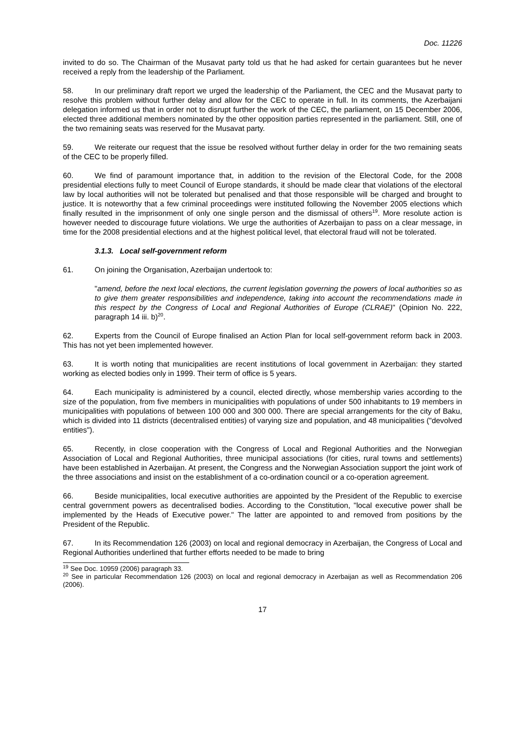Doc. 11226
invited to do so. The Chairman of the Musavat party told us that he had asked for certain guarantees but he never received a reply from the leadership of the Parliament.
58. In our preliminary draft report we urged the leadership of the Parliament, the CEC and the Musavat party to resolve this problem without further delay and allow for the CEC to operate in full. In its comments, the Azerbaijani delegation informed us that in order not to disrupt further the work of the CEC, the parliament, on 15 December 2006, elected three additional members nominated by the other opposition parties represented in the parliament. Still, one of the two remaining seats was reserved for the Musavat party.
59. We reiterate our request that the issue be resolved without further delay in order for the two remaining seats of the CEC to be properly filled.
60. We find of paramount importance that, in addition to the revision of the Electoral Code, for the 2008 presidential elections fully to meet Council of Europe standards, it should be made clear that violations of the electoral law by local authorities will not be tolerated but penalised and that those responsible will be charged and brought to justice. It is noteworthy that a few criminal proceedings were instituted following the November 2005 elections which finally resulted in the imprisonment of only one single person and the dismissal of others<sup>19</sup>. More resolute action is however needed to discourage future violations. We urge the authorities of Azerbaijan to pass on a clear message, in time for the 2008 presidential elections and at the highest political level, that electoral fraud will not be tolerated.
3.1.3. Local self-government reform
61. On joining the Organisation, Azerbaijan undertook to:
"amend, before the next local elections, the current legislation governing the powers of local authorities so as to give them greater responsibilities and independence, taking into account the recommendations made in this respect by the Congress of Local and Regional Authorities of Europe (CLRAE)" (Opinion No. 222, paragraph 14 iii. b)<sup>20</sup>.
62. Experts from the Council of Europe finalised an Action Plan for local self-government reform back in 2003. This has not yet been implemented however.
63. It is worth noting that municipalities are recent institutions of local government in Azerbaijan: they started working as elected bodies only in 1999. Their term of office is 5 years.
64. Each municipality is administered by a council, elected directly, whose membership varies according to the size of the population, from five members in municipalities with populations of under 500 inhabitants to 19 members in municipalities with populations of between 100 000 and 300 000. There are special arrangements for the city of Baku, which is divided into 11 districts (decentralised entities) of varying size and population, and 48 municipalities ("devolved entities").
65. Recently, in close cooperation with the Congress of Local and Regional Authorities and the Norwegian Association of Local and Regional Authorities, three municipal associations (for cities, rural towns and settlements) have been established in Azerbaijan. At present, the Congress and the Norwegian Association support the joint work of the three associations and insist on the establishment of a co-ordination council or a co-operation agreement.
66. Beside municipalities, local executive authorities are appointed by the President of the Republic to exercise central government powers as decentralised bodies. According to the Constitution, "local executive power shall be implemented by the Heads of Executive power." The latter are appointed to and removed from positions by the President of the Republic.
67. In its Recommendation 126 (2003) on local and regional democracy in Azerbaijan, the Congress of Local and Regional Authorities underlined that further efforts needed to be made to bring
<sup>19</sup> See Doc. 10959 (2006) paragraph 33.
<sup>20</sup> See in particular Recommendation 126 (2003) on local and regional democracy in Azerbaijan as well as Recommendation 206 (2006).
17